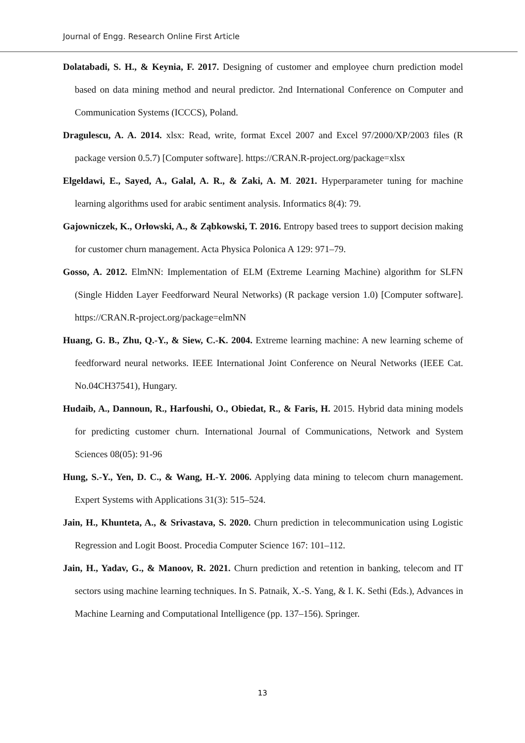Journal of Engg. Research Online First Article
Dolatabadi, S. H., & Keynia, F. 2017. Designing of customer and employee churn prediction model based on data mining method and neural predictor. 2nd International Conference on Computer and Communication Systems (ICCCS), Poland.
Dragulescu, A. A. 2014. xlsx: Read, write, format Excel 2007 and Excel 97/2000/XP/2003 files (R package version 0.5.7) [Computer software]. https://CRAN.R-project.org/package=xlsx
Elgeldawi, E., Sayed, A., Galal, A. R., & Zaki, A. M. 2021. Hyperparameter tuning for machine learning algorithms used for arabic sentiment analysis. Informatics 8(4): 79.
Gajowniczek, K., Orłowski, A., & Ząbkowski, T. 2016. Entropy based trees to support decision making for customer churn management. Acta Physica Polonica A 129: 971–79.
Gosso, A. 2012. ElmNN: Implementation of ELM (Extreme Learning Machine) algorithm for SLFN (Single Hidden Layer Feedforward Neural Networks) (R package version 1.0) [Computer software]. https://CRAN.R-project.org/package=elmNN
Huang, G. B., Zhu, Q.-Y., & Siew, C.-K. 2004. Extreme learning machine: A new learning scheme of feedforward neural networks. IEEE International Joint Conference on Neural Networks (IEEE Cat. No.04CH37541), Hungary.
Hudaib, A., Dannoun, R., Harfoushi, O., Obiedat, R., & Faris, H. 2015. Hybrid data mining models for predicting customer churn. International Journal of Communications, Network and System Sciences 08(05): 91-96
Hung, S.-Y., Yen, D. C., & Wang, H.-Y. 2006. Applying data mining to telecom churn management. Expert Systems with Applications 31(3): 515–524.
Jain, H., Khunteta, A., & Srivastava, S. 2020. Churn prediction in telecommunication using Logistic Regression and Logit Boost. Procedia Computer Science 167: 101–112.
Jain, H., Yadav, G., & Manoov, R. 2021. Churn prediction and retention in banking, telecom and IT sectors using machine learning techniques. In S. Patnaik, X.-S. Yang, & I. K. Sethi (Eds.), Advances in Machine Learning and Computational Intelligence (pp. 137–156). Springer.
13